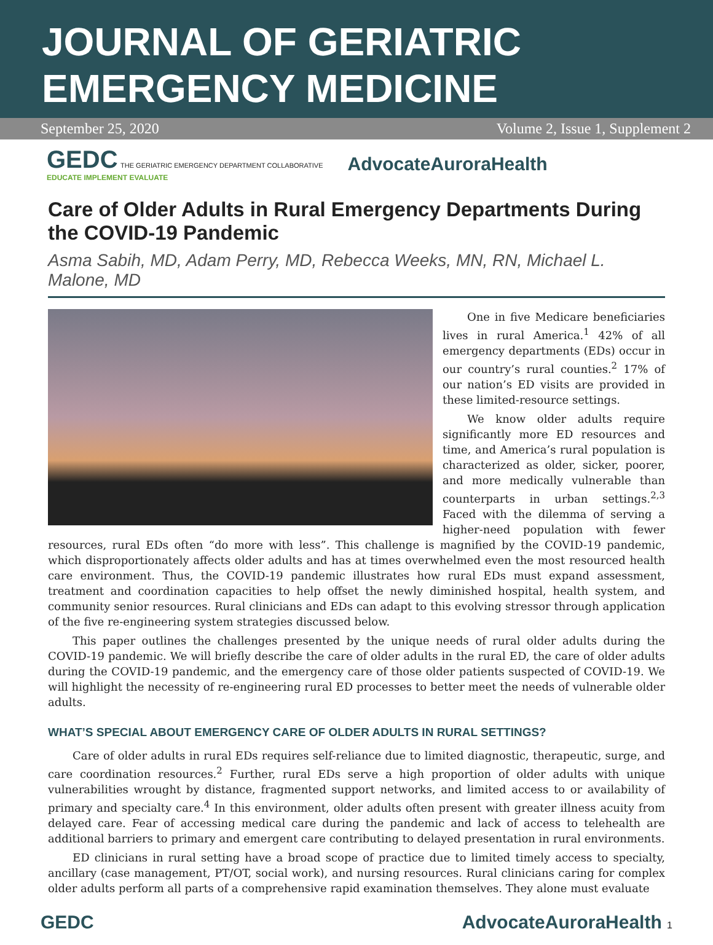JOURNAL OF GERIATRIC
EMERGENCY MEDICINE
September 25, 2020 Volume 2, Issue 1, Supplement 2
GEDC THE GERIATRIC EMERGENCY DEPARTMENT COLLABORATIVE
EDUCATE IMPLEMENT EVALUATE
AdvocateAuroraHealth
Care of Older Adults in Rural Emergency Departments During the COVID-19 Pandemic
Asma Sabih, MD, Adam Perry, MD, Rebecca Weeks, MN, RN, Michael L. Malone, MD
One in five Medicare beneficiaries lives in rural America.<sup>1</sup> 42% of all emergency departments (EDs) occur in our country’s rural counties.<sup>2</sup> 17% of our nation’s ED visits are provided in these limited-resource settings.
We know older adults require significantly more ED resources and time, and America’s rural population is characterized as older, sicker, poorer, and more medically vulnerable than counterparts in urban settings.<sup>2,3</sup> Faced with the dilemma of serving a higher-need population with fewer resources, rural EDs often “do more with less”. This challenge is magnified by the COVID-19 pandemic, which disproportionately affects older adults and has at times overwhelmed even the most resourced health care environment. Thus, the COVID-19 pandemic illustrates how rural EDs must expand assessment, treatment and coordination capacities to help offset the newly diminished hospital, health system, and community senior resources. Rural clinicians and EDs can adapt to this evolving stressor through application of the five re-engineering system strategies discussed below.
This paper outlines the challenges presented by the unique needs of rural older adults during the COVID-19 pandemic. We will briefly describe the care of older adults in the rural ED, the care of older adults during the COVID-19 pandemic, and the emergency care of those older patients suspected of COVID-19. We will highlight the necessity of re-engineering rural ED processes to better meet the needs of vulnerable older adults.
WHAT’S SPECIAL ABOUT EMERGENCY CARE OF OLDER ADULTS IN RURAL SETTINGS?
Care of older adults in rural EDs requires self-reliance due to limited diagnostic, therapeutic, surge, and care coordination resources.<sup>2</sup> Further, rural EDs serve a high proportion of older adults with unique vulnerabilities wrought by distance, fragmented support networks, and limited access to or availability of primary and specialty care.<sup>4</sup> In this environment, older adults often present with greater illness acuity from delayed care. Fear of accessing medical care during the pandemic and lack of access to telehealth are additional barriers to primary and emergent care contributing to delayed presentation in rural environments.
ED clinicians in rural setting have a broad scope of practice due to limited timely access to specialty, ancillary (case management, PT/OT, social work), and nursing resources. Rural clinicians caring for complex older adults perform all parts of a comprehensive rapid examination themselves. They alone must evaluate
GEDC AdvocateAuroraHealth 1